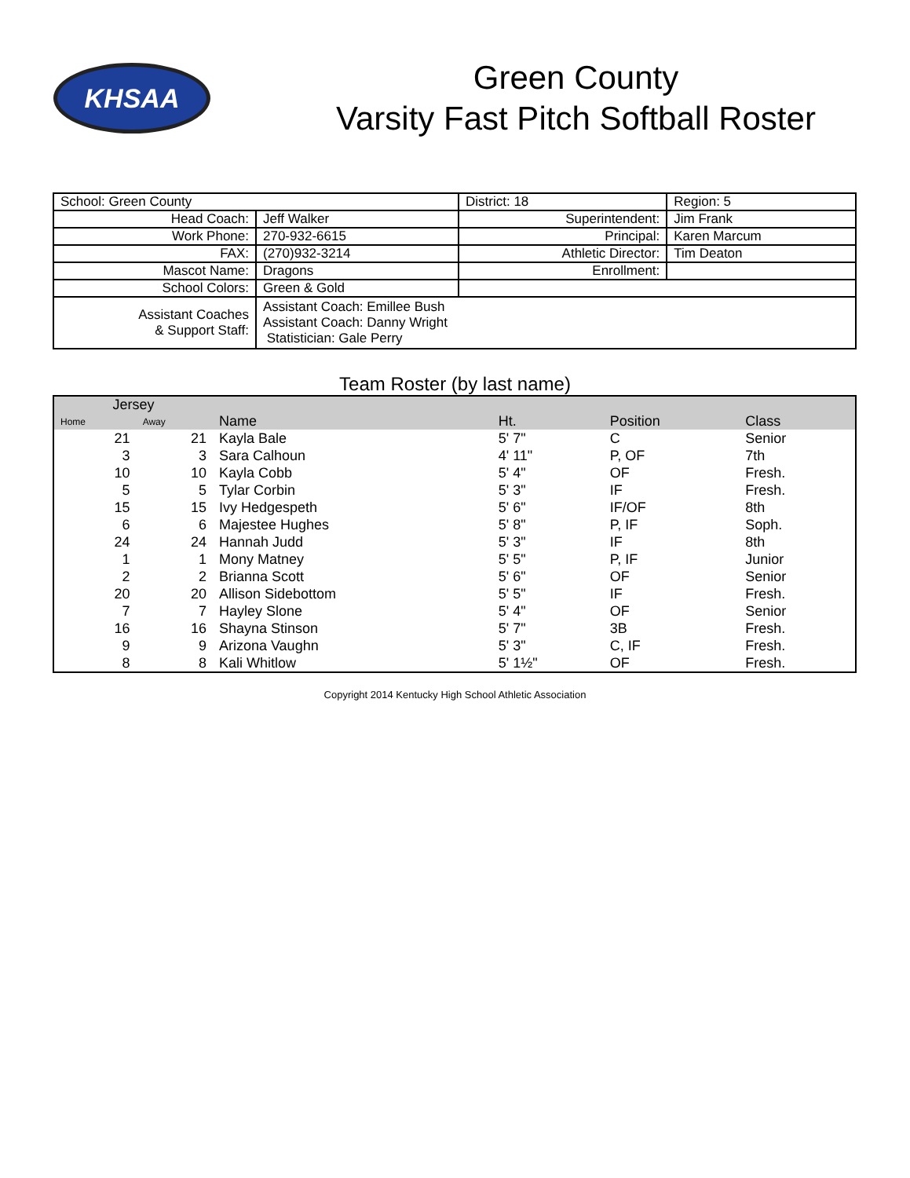KHSAA
Green County
Varsity Fast Pitch Softball Roster
| School: Green County | | | District: 18 | Region: 5 |
| Head Coach: | Jeff Walker | Superintendent: | | Jim Frank |
| Work Phone: | 270-932-6615 | Principal: | | Karen Marcum |
| FAX: | (270)932-3214 | Athletic Director: | | Tim Deaton |
| Mascot Name: | Dragons | Enrollment: | | |
| School Colors: | Green & Gold | | | |
| Assistant Coaches & Support Staff: | Assistant Coach: Emillee Bush Assistant Coach: Danny Wright Statistician: Gale Perry | | | |
Team Roster (by last name)
| Jersey | | | | | |
| --- | --- | --- | --- | --- | --- |
| Home | Away | Name | Ht. | Position | Class |
| 21 | 21 | Kayla Bale | 5' 7" | C | Senior |
| 3 | 3 | Sara Calhoun | 4' 11" | P, OF | 7th |
| 10 | 10 | Kayla Cobb | 5' 4" | OF | Fresh. |
| 5 | 5 | Tylar Corbin | 5' 3" | IF | Fresh. |
| 15 | 15 | Ivy Hedgespeth | 5' 6" | IF/OF | 8th |
| 6 | 6 | Majestee Hughes | 5' 8" | P, IF | Soph. |
| 24 | 24 | Hannah Judd | 5' 3" | IF | 8th |
| 1 | 1 | Mony Matney | 5' 5" | P, IF | Junior |
| 2 | 2 | Brianna Scott | 5' 6" | OF | Senior |
| 20 | 20 | Allison Sidebottom | 5' 5" | IF | Fresh. |
| 7 | 7 | Hayley Slone | 5' 4" | OF | Senior |
| 16 | 16 | Shayna Stinson | 5' 7" | 3B | Fresh. |
| 9 | 9 | Arizona Vaughn | 5' 3" | C, IF | Fresh. |
| 8 | 8 | Kali Whitlow | 5' 1½" | OF | Fresh. |
Copyright 2014 Kentucky High School Athletic Association